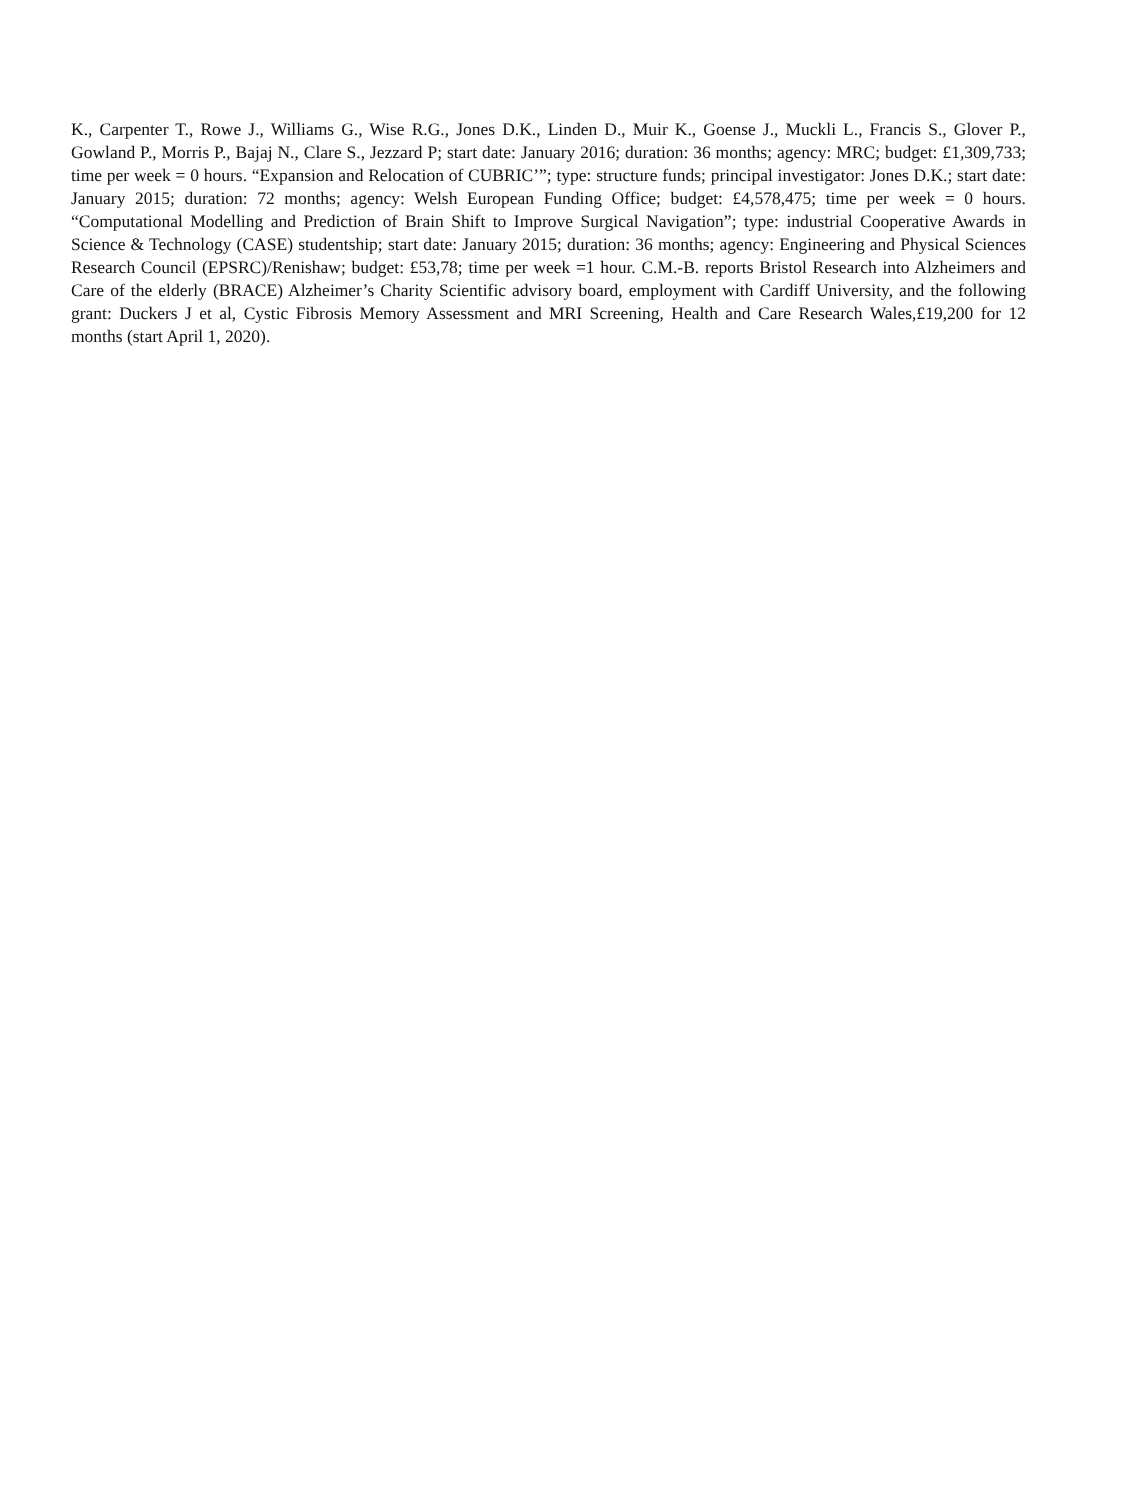K., Carpenter T., Rowe J., Williams G., Wise R.G., Jones D.K., Linden D., Muir K., Goense J., Muckli L., Francis S., Glover P., Gowland P., Morris P., Bajaj N., Clare S., Jezzard P; start date: January 2016; duration: 36 months; agency: MRC; budget: £1,309,733; time per week = 0 hours. “Expansion and Relocation of CUBRIC’”; type: structure funds; principal investigator: Jones D.K.; start date: January 2015; duration: 72 months; agency: Welsh European Funding Office; budget: £4,578,475; time per week = 0 hours. “Computational Modelling and Prediction of Brain Shift to Improve Surgical Navigation”; type: industrial Cooperative Awards in Science & Technology (CASE) studentship; start date: January 2015; duration: 36 months; agency: Engineering and Physical Sciences Research Council (EPSRC)/Renishaw; budget: £53,78; time per week =1 hour. C.M.-B. reports Bristol Research into Alzheimers and Care of the elderly (BRACE) Alzheimer’s Charity Scientific advisory board, employment with Cardiff University, and the following grant: Duckers J et al, Cystic Fibrosis Memory Assessment and MRI Screening, Health and Care Research Wales,£19,200 for 12 months (start April 1, 2020).